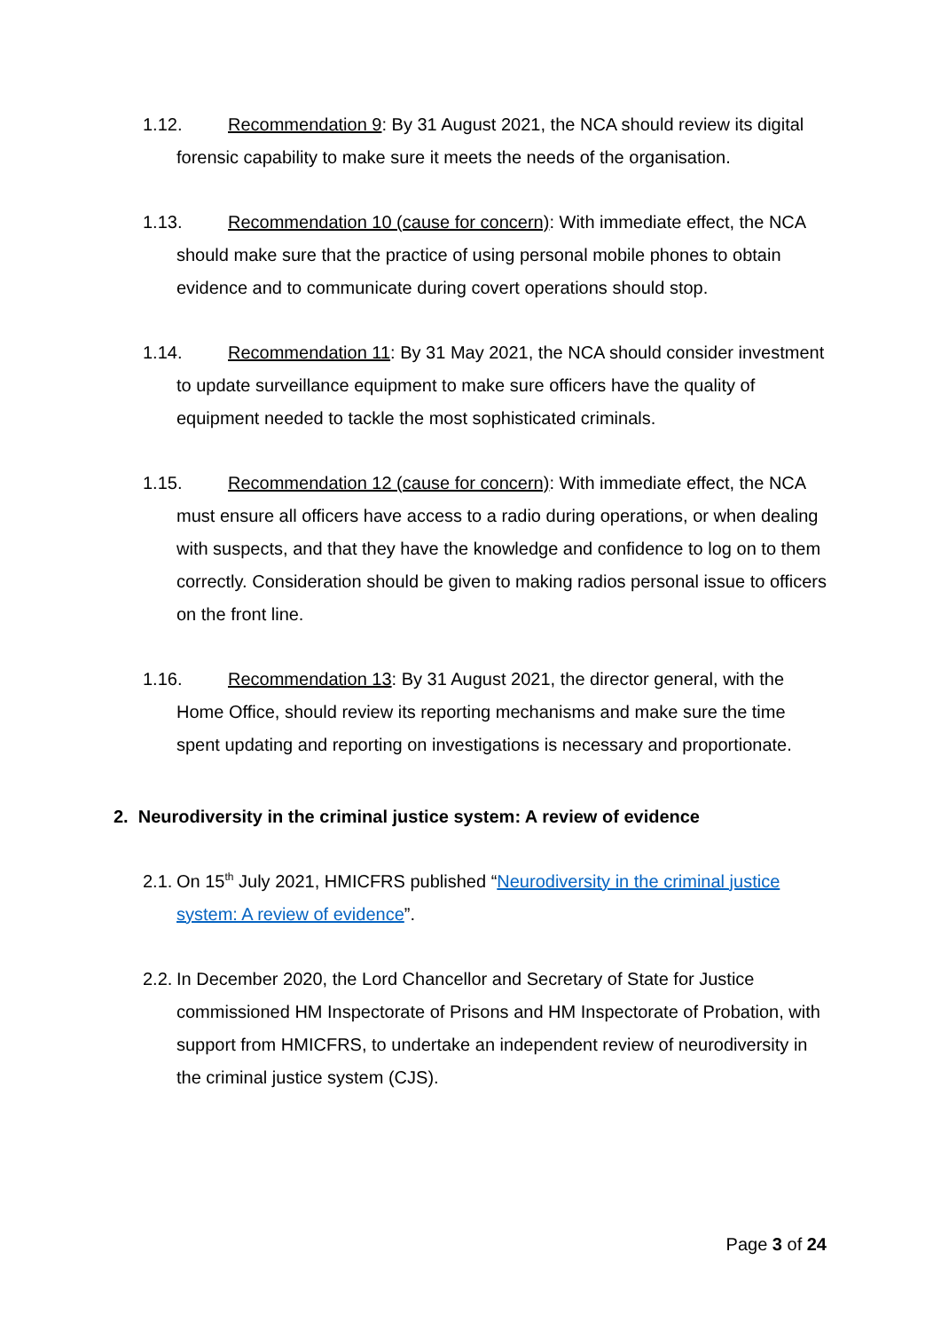1.12. Recommendation 9: By 31 August 2021, the NCA should review its digital forensic capability to make sure it meets the needs of the organisation.
1.13. Recommendation 10 (cause for concern): With immediate effect, the NCA should make sure that the practice of using personal mobile phones to obtain evidence and to communicate during covert operations should stop.
1.14. Recommendation 11: By 31 May 2021, the NCA should consider investment to update surveillance equipment to make sure officers have the quality of equipment needed to tackle the most sophisticated criminals.
1.15. Recommendation 12 (cause for concern): With immediate effect, the NCA must ensure all officers have access to a radio during operations, or when dealing with suspects, and that they have the knowledge and confidence to log on to them correctly. Consideration should be given to making radios personal issue to officers on the front line.
1.16. Recommendation 13: By 31 August 2021, the director general, with the Home Office, should review its reporting mechanisms and make sure the time spent updating and reporting on investigations is necessary and proportionate.
2. Neurodiversity in the criminal justice system: A review of evidence
2.1. On 15<sup>th</sup> July 2021, HMICFRS published “Neurodiversity in the criminal justice system: A review of evidence”.
2.2. In December 2020, the Lord Chancellor and Secretary of State for Justice commissioned HM Inspectorate of Prisons and HM Inspectorate of Probation, with support from HMICFRS, to undertake an independent review of neurodiversity in the criminal justice system (CJS).
Page 3 of 24